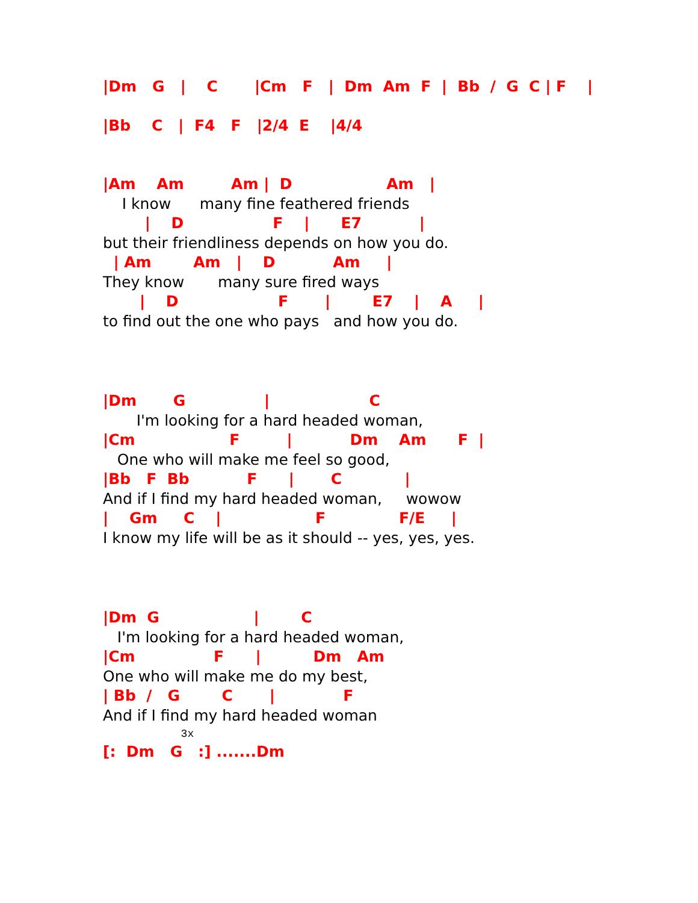|Dm   G   |    C       |Cm   F   |  Dm  Am  F  |  Bb  /  G  C | F    |
|Bb    C   |  F4   F   |2/4  E    |4/4
|Am    Am         Am |  D                  Am   |
    I know      many fine feathered friends
        |    D                 F    |      E7           |
but their friendliness depends on how you do.
  | Am        Am   |    D           Am     |
They know       many sure fired ways
       |    D                   F       |        E7    |    A     |
to find out the one who pays   and how you do.
|Dm       G               |                   C
       I'm looking for a hard headed woman,
|Cm                  F         |           Dm    Am      F  |
   One who will make me feel so good,
|Bb   F  Bb           F      |       C            |
And if I find my hard headed woman,     wowow
|    Gm     C    |                  F              F/E     |
I know my life will be as it should -- yes, yes, yes.
|Dm  G                  |        C
   I'm looking for a hard headed woman,
|Cm               F      |          Dm   Am
One who will make me do my best,
| Bb  /   G        C       |             F
And if I find my hard headed woman
            3x
[:  Dm   G   :] .......Dm